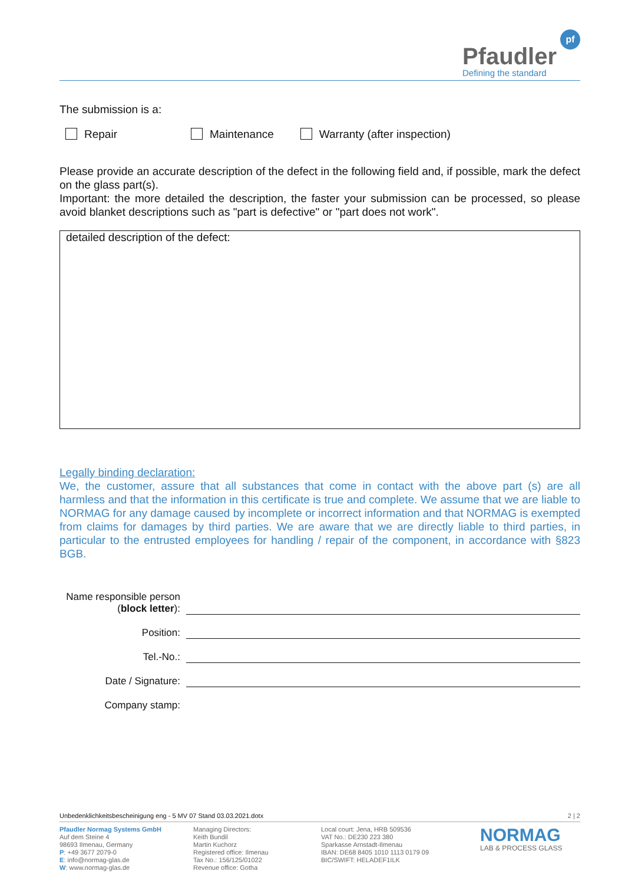Pfaudler
Defining the standard
pf
The submission is a:
Repair Maintenance Warranty (after inspection)
Please provide an accurate description of the defect in the following field and, if possible, mark the defect on the glass part(s).
Important: the more detailed the description, the faster your submission can be processed, so please avoid blanket descriptions such as "part is defective" or "part does not work".
detailed description of the defect:
Legally binding declaration:
We, the customer, assure that all substances that come in contact with the above part (s) are all harmless and that the information in this certificate is true and complete. We assume that we are liable to NORMAG for any damage caused by incomplete or incorrect information and that NORMAG is exempted from claims for damages by third parties. We are aware that we are directly liable to third parties, in particular to the entrusted employees for handling / repair of the component, in accordance with §823 BGB.
Name responsible person
(block letter):
Position:
Tel.-No.:
Date / Signature:
Company stamp:
Unbedenklichkeitsbescheinigung eng - 5 MV 07 Stand 03.03.2021.dotx 2 | 2
Pfaudler Normag Systems GmbH
Auf dem Steine 4
98693 Ilmenau, Germany
P: +49 3677 2079-0
E: info@normag-glas.de
W: www.normag-glas.de
Managing Directors:
Keith Bundil
Martin Kuchorz
Registered office: Ilmenau
Tax No.: 156/125/01022
Revenue office: Gotha
Local court: Jena, HRB 509536
VAT No.: DE230 223 380
Sparkasse Arnstadt-Ilmenau
IBAN: DE68 8405 1010 1113 0179 09
BIC/SWIFT: HELADEF1ILK
NORMAG
LAB & PROCESS GLASS